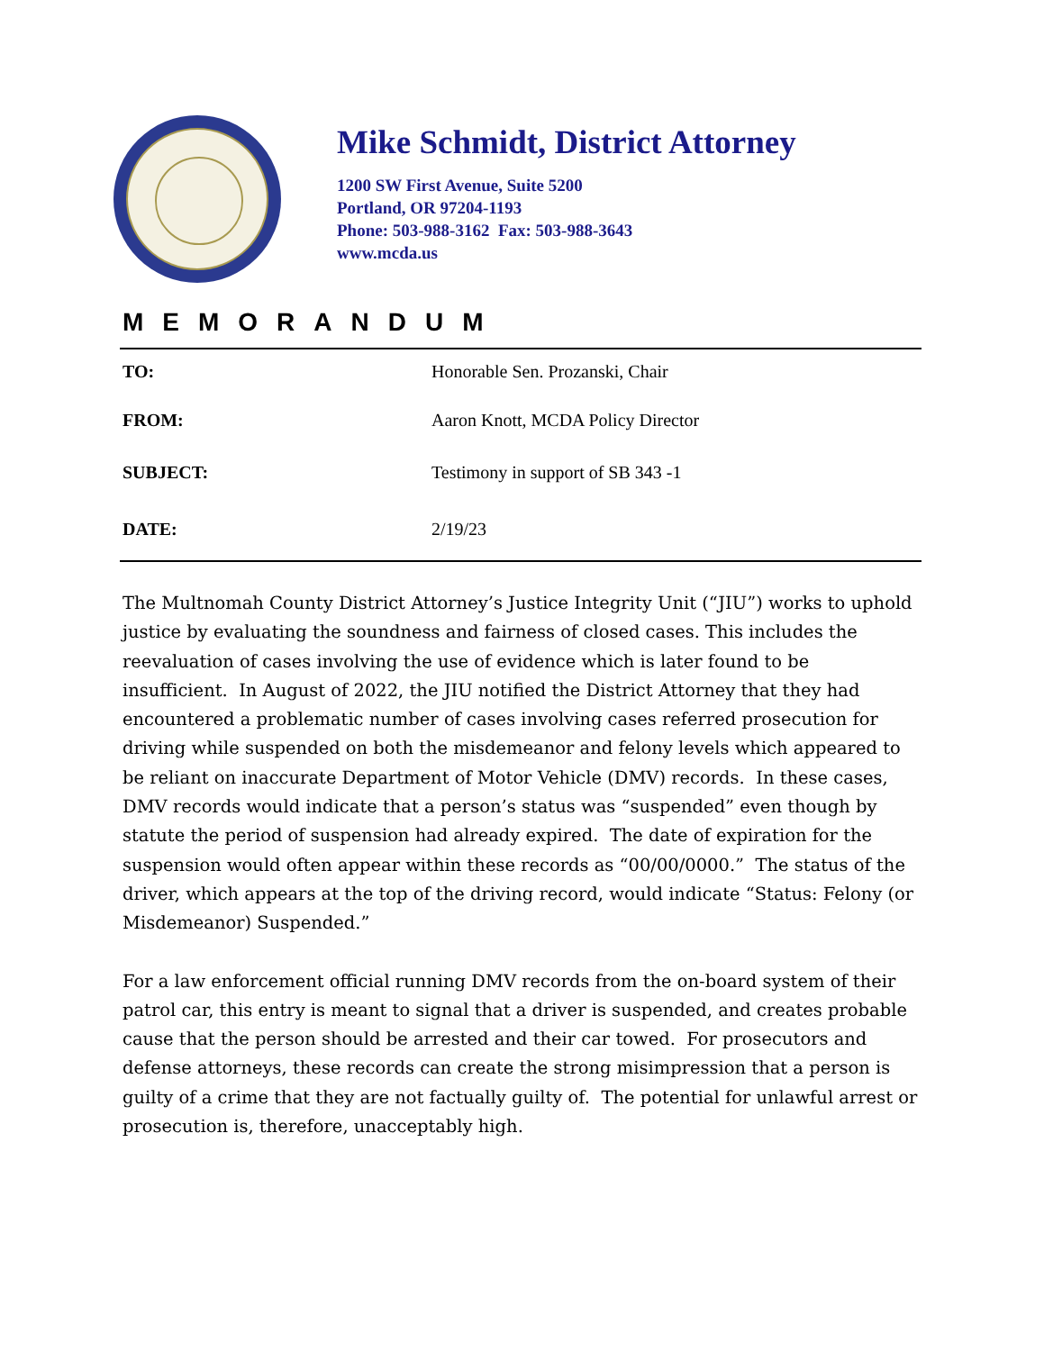Mike Schmidt, District Attorney
1200 SW First Avenue, Suite 5200
Portland, OR 97204-1193
Phone: 503-988-3162 Fax: 503-988-3643
www.mcda.us
MEMORANDUM
| TO: | Honorable Sen. Prozanski, Chair |
| FROM: | Aaron Knott, MCDA Policy Director |
| SUBJECT: | Testimony in support of SB 343 -1 |
| DATE: | 2/19/23 |
The Multnomah County District Attorney’s Justice Integrity Unit (“JIU”) works to uphold justice by evaluating the soundness and fairness of closed cases. This includes the reevaluation of cases involving the use of evidence which is later found to be insufficient. In August of 2022, the JIU notified the District Attorney that they had encountered a problematic number of cases involving cases referred prosecution for driving while suspended on both the misdemeanor and felony levels which appeared to be reliant on inaccurate Department of Motor Vehicle (DMV) records. In these cases, DMV records would indicate that a person’s status was “suspended” even though by statute the period of suspension had already expired. The date of expiration for the suspension would often appear within these records as “00/00/0000.” The status of the driver, which appears at the top of the driving record, would indicate “Status: Felony (or Misdemeanor) Suspended.”
For a law enforcement official running DMV records from the on-board system of their patrol car, this entry is meant to signal that a driver is suspended, and creates probable cause that the person should be arrested and their car towed. For prosecutors and defense attorneys, these records can create the strong misimpression that a person is guilty of a crime that they are not factually guilty of. The potential for unlawful arrest or prosecution is, therefore, unacceptably high.